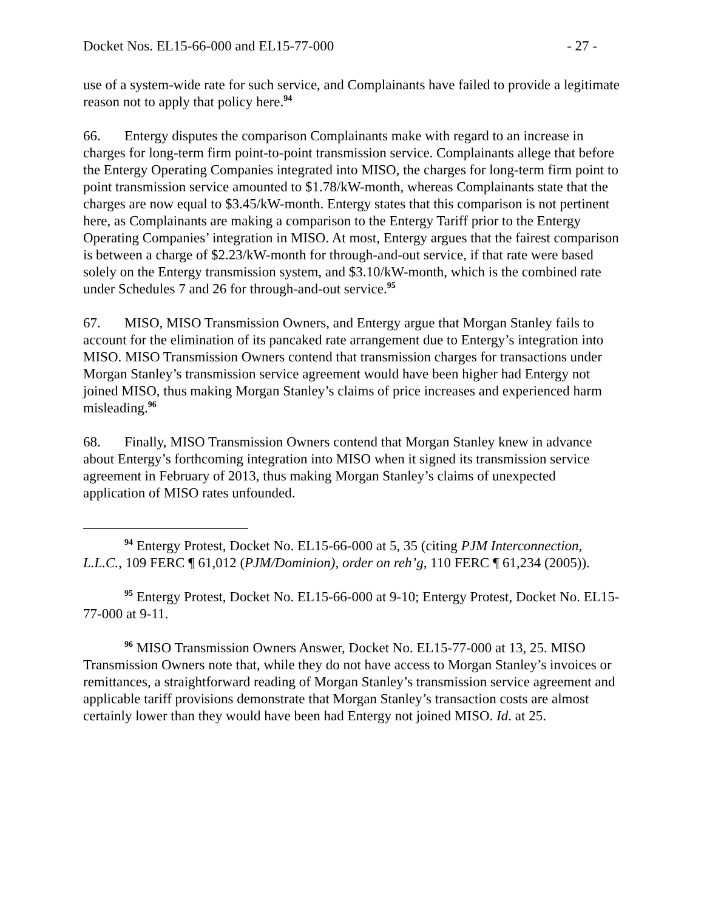Docket Nos. EL15-66-000 and EL15-77-000 - 27 -
use of a system-wide rate for such service, and Complainants have failed to provide a legitimate reason not to apply that policy here.<sup>94</sup>
66. Entergy disputes the comparison Complainants make with regard to an increase in charges for long-term firm point-to-point transmission service. Complainants allege that before the Entergy Operating Companies integrated into MISO, the charges for long-term firm point to point transmission service amounted to $1.78/kW-month, whereas Complainants state that the charges are now equal to $3.45/kW-month. Entergy states that this comparison is not pertinent here, as Complainants are making a comparison to the Entergy Tariff prior to the Entergy Operating Companies’ integration in MISO. At most, Entergy argues that the fairest comparison is between a charge of $2.23/kW-month for through-and-out service, if that rate were based solely on the Entergy transmission system, and $3.10/kW-month, which is the combined rate under Schedules 7 and 26 for through-and-out service.<sup>95</sup>
67. MISO, MISO Transmission Owners, and Entergy argue that Morgan Stanley fails to account for the elimination of its pancaked rate arrangement due to Entergy’s integration into MISO. MISO Transmission Owners contend that transmission charges for transactions under Morgan Stanley’s transmission service agreement would have been higher had Entergy not joined MISO, thus making Morgan Stanley’s claims of price increases and experienced harm misleading.<sup>96</sup>
68. Finally, MISO Transmission Owners contend that Morgan Stanley knew in advance about Entergy’s forthcoming integration into MISO when it signed its transmission service agreement in February of 2013, thus making Morgan Stanley’s claims of unexpected application of MISO rates unfounded.
<sup>94</sup> Entergy Protest, Docket No. EL15-66-000 at 5, 35 (citing PJM Interconnection, L.L.C., 109 FERC ¶ 61,012 (PJM/Dominion), order on reh’g, 110 FERC ¶ 61,234 (2005)).
<sup>95</sup> Entergy Protest, Docket No. EL15-66-000 at 9-10; Entergy Protest, Docket No. EL15-77-000 at 9-11.
<sup>96</sup> MISO Transmission Owners Answer, Docket No. EL15-77-000 at 13, 25. MISO Transmission Owners note that, while they do not have access to Morgan Stanley’s invoices or remittances, a straightforward reading of Morgan Stanley’s transmission service agreement and applicable tariff provisions demonstrate that Morgan Stanley’s transaction costs are almost certainly lower than they would have been had Entergy not joined MISO. Id. at 25.